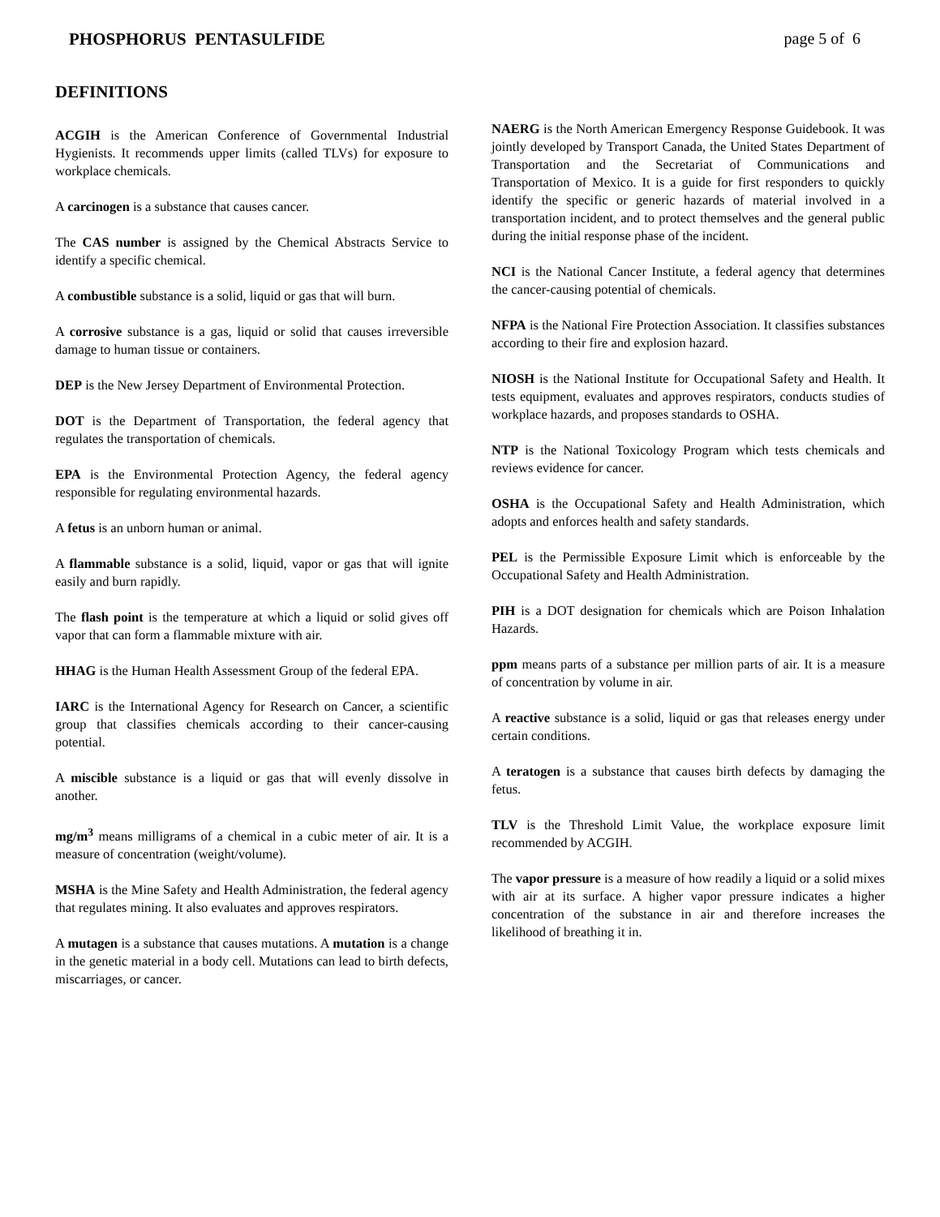PHOSPHORUS PENTASULFIDE page 5 of 6
DEFINITIONS
ACGIH is the American Conference of Governmental Industrial Hygienists. It recommends upper limits (called TLVs) for exposure to workplace chemicals.
A carcinogen is a substance that causes cancer.
The CAS number is assigned by the Chemical Abstracts Service to identify a specific chemical.
A combustible substance is a solid, liquid or gas that will burn.
A corrosive substance is a gas, liquid or solid that causes irreversible damage to human tissue or containers.
DEP is the New Jersey Department of Environmental Protection.
DOT is the Department of Transportation, the federal agency that regulates the transportation of chemicals.
EPA is the Environmental Protection Agency, the federal agency responsible for regulating environmental hazards.
A fetus is an unborn human or animal.
A flammable substance is a solid, liquid, vapor or gas that will ignite easily and burn rapidly.
The flash point is the temperature at which a liquid or solid gives off vapor that can form a flammable mixture with air.
HHAG is the Human Health Assessment Group of the federal EPA.
IARC is the International Agency for Research on Cancer, a scientific group that classifies chemicals according to their cancer-causing potential.
A miscible substance is a liquid or gas that will evenly dissolve in another.
mg/m<sup>3</sup> means milligrams of a chemical in a cubic meter of air. It is a measure of concentration (weight/volume).
MSHA is the Mine Safety and Health Administration, the federal agency that regulates mining. It also evaluates and approves respirators.
A mutagen is a substance that causes mutations. A mutation is a change in the genetic material in a body cell. Mutations can lead to birth defects, miscarriages, or cancer.
NAERG is the North American Emergency Response Guidebook. It was jointly developed by Transport Canada, the United States Department of Transportation and the Secretariat of Communications and Transportation of Mexico. It is a guide for first responders to quickly identify the specific or generic hazards of material involved in a transportation incident, and to protect themselves and the general public during the initial response phase of the incident.
NCI is the National Cancer Institute, a federal agency that determines the cancer-causing potential of chemicals.
NFPA is the National Fire Protection Association. It classifies substances according to their fire and explosion hazard.
NIOSH is the National Institute for Occupational Safety and Health. It tests equipment, evaluates and approves respirators, conducts studies of workplace hazards, and proposes standards to OSHA.
NTP is the National Toxicology Program which tests chemicals and reviews evidence for cancer.
OSHA is the Occupational Safety and Health Administration, which adopts and enforces health and safety standards.
PEL is the Permissible Exposure Limit which is enforceable by the Occupational Safety and Health Administration.
PIH is a DOT designation for chemicals which are Poison Inhalation Hazards.
ppm means parts of a substance per million parts of air. It is a measure of concentration by volume in air.
A reactive substance is a solid, liquid or gas that releases energy under certain conditions.
A teratogen is a substance that causes birth defects by damaging the fetus.
TLV is the Threshold Limit Value, the workplace exposure limit recommended by ACGIH.
The vapor pressure is a measure of how readily a liquid or a solid mixes with air at its surface. A higher vapor pressure indicates a higher concentration of the substance in air and therefore increases the likelihood of breathing it in.